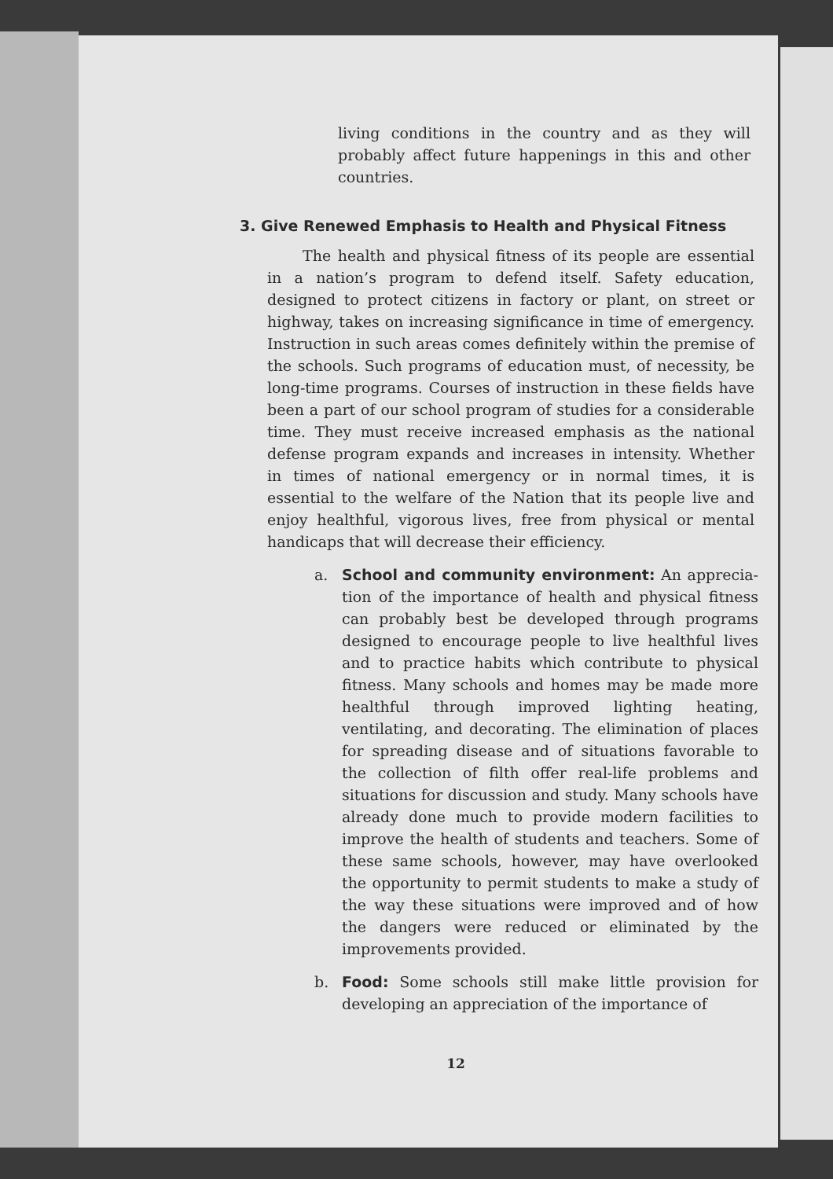living conditions in the country and as they will probably affect future happenings in this and other countries.
3. Give Renewed Emphasis to Health and Physical Fitness
The health and physical fitness of its people are essential in a nation’s program to defend itself. Safety education, designed to protect citizens in factory or plant, on street or highway, takes on increasing significance in time of emergency. Instruction in such areas comes definitely within the premise of the schools. Such programs of education must, of necessity, be long-time programs. Courses of instruction in these fields have been a part of our school program of studies for a considerable time. They must receive increased emphasis as the national defense program expands and increases in intensity. Whether in times of national emergency or in normal times, it is essential to the welfare of the Nation that its people live and enjoy healthful, vigorous lives, free from physical or mental handicaps that will decrease their efficiency.
a. School and community environment: An apprecia­tion of the importance of health and physical fit­ness can probably best be developed through pro­grams designed to encourage people to live health­ful lives and to practice habits which contribute to physical fitness. Many schools and homes may be made more healthful through improved lighting heating, ventilating, and decorating. The elimina­tion of places for spreading disease and of situa­tions favorable to the collection of filth offer real-life problems and situations for discussion and study. Many schools have already done much to provide modern facilities to improve the health of students and teachers. Some of these same schools, however, may have overlooked the oppor­tunity to permit students to make a study of the way these situations were improved and of how the dangers were reduced or eliminated by the improvements provided.
b. Food: Some schools still make little provision for developing an appreciation of the importance of
12